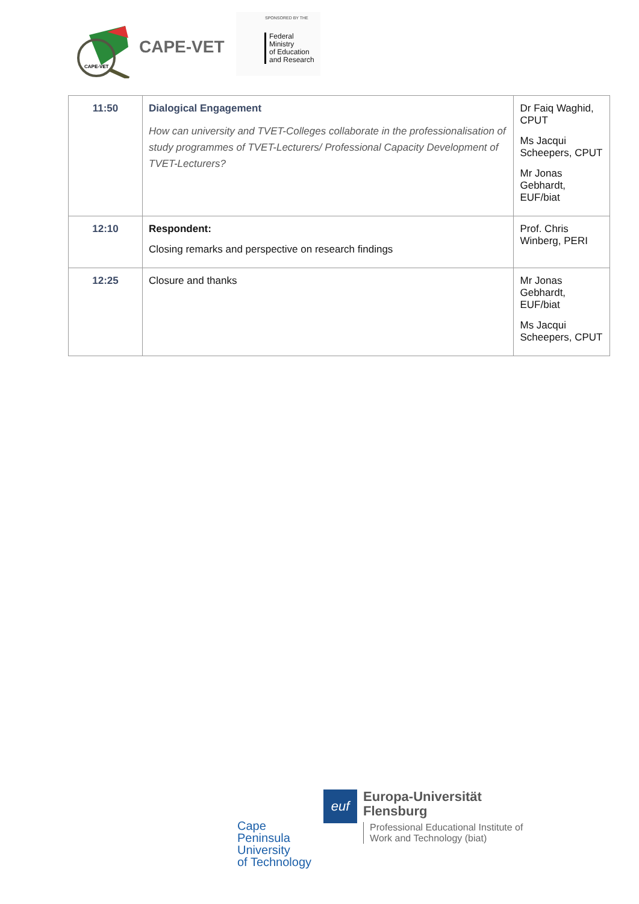CAPE-VET
CAPE-VET
SPONSORED BY THE
Federal Ministry
of Education
and Research
| 11:50 | Dialogical Engagement How can university and TVET-Colleges collaborate in the professionalisation of study programmes of TVET-Lecturers/ Professional Capacity Development of TVET-Lecturers? | Dr Faiq Waghid, CPUT Ms Jacqui Scheepers, CPUT Mr Jonas Gebhardt, EUF/biat |
| 12:10 | Respondent: Closing remarks and perspective on research findings | Prof. Chris Winberg, PERI |
| 12:25 | Closure and thanks | Mr Jonas Gebhardt, EUF/biat Ms Jacqui Scheepers, CPUT |
Cape
Peninsula
University
of Technology
euf
Europa-Universität
Flensburg
Professional Educational Institute of
Work and Technology (biat)